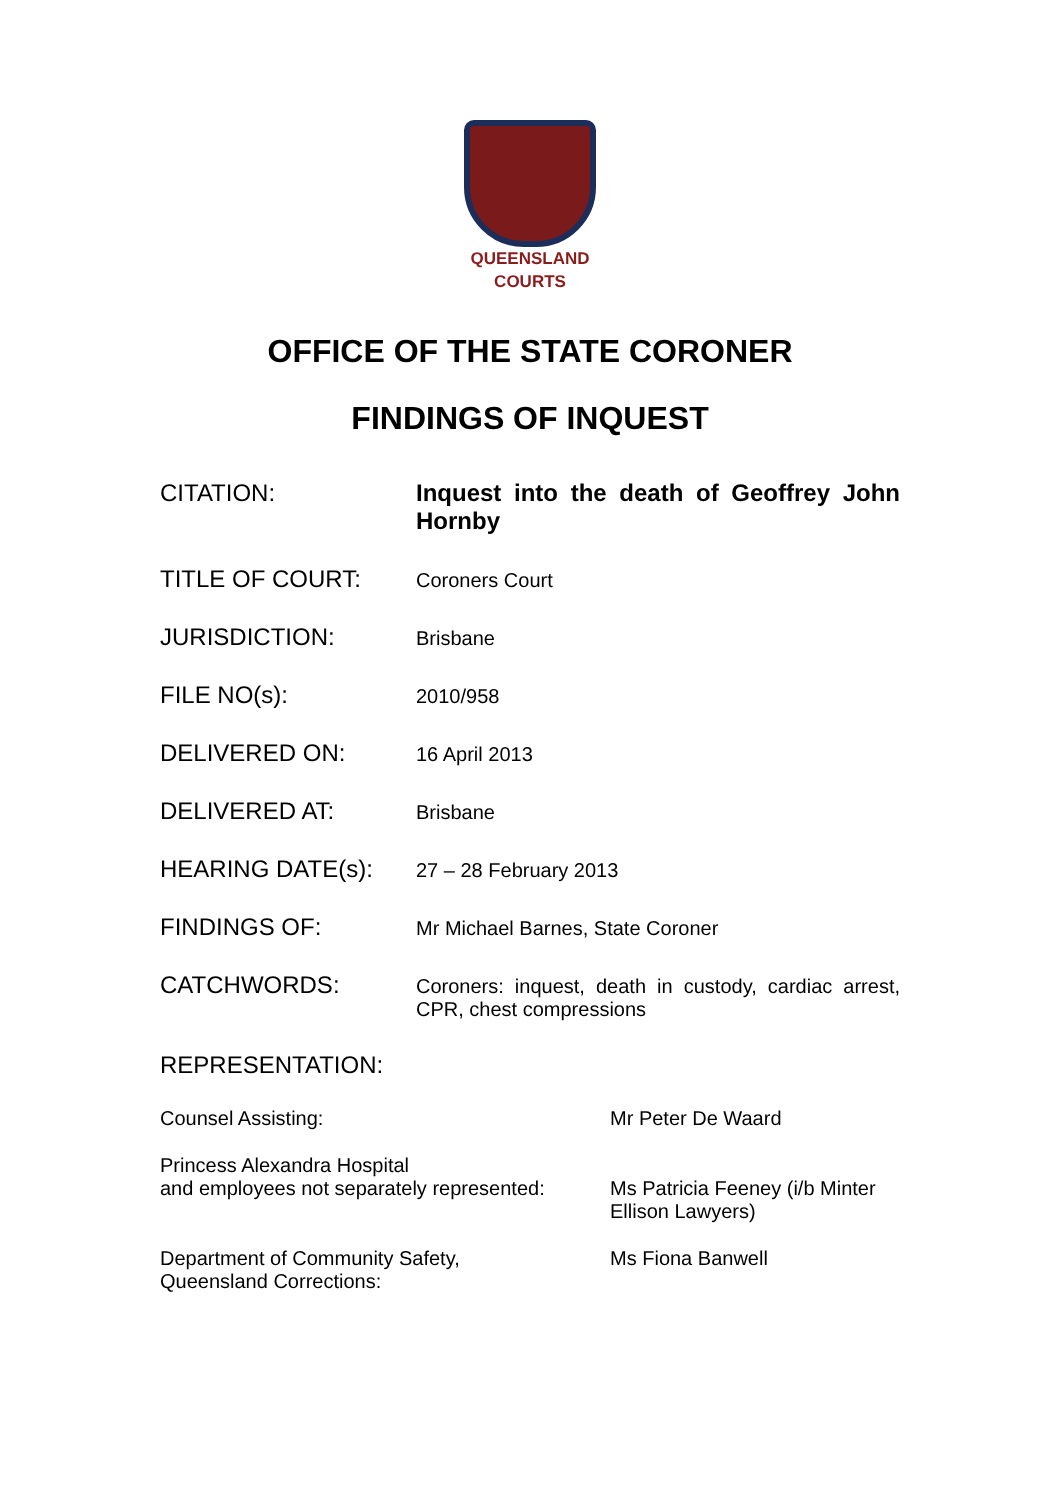QUEENSLAND
COURTS
OFFICE OF THE STATE CORONER
FINDINGS OF INQUEST
| CITATION: | Inquest into the death of Geoffrey John Hornby |
| TITLE OF COURT: | Coroners Court |
| JURISDICTION: | Brisbane |
| FILE NO(s): | 2010/958 |
| DELIVERED ON: | 16 April 2013 |
| DELIVERED AT: | Brisbane |
| HEARING DATE(s): | 27 – 28 February 2013 |
| FINDINGS OF: | Mr Michael Barnes, State Coroner |
| CATCHWORDS: | Coroners: inquest, death in custody, cardiac arrest, CPR, chest compressions |
REPRESENTATION:
| Counsel Assisting: | Mr Peter De Waard |
| Princess Alexandra Hospital and employees not separately represented: | Ms Patricia Feeney (i/b Minter Ellison Lawyers) |
| Department of Community Safety, Queensland Corrections: | Ms Fiona Banwell |